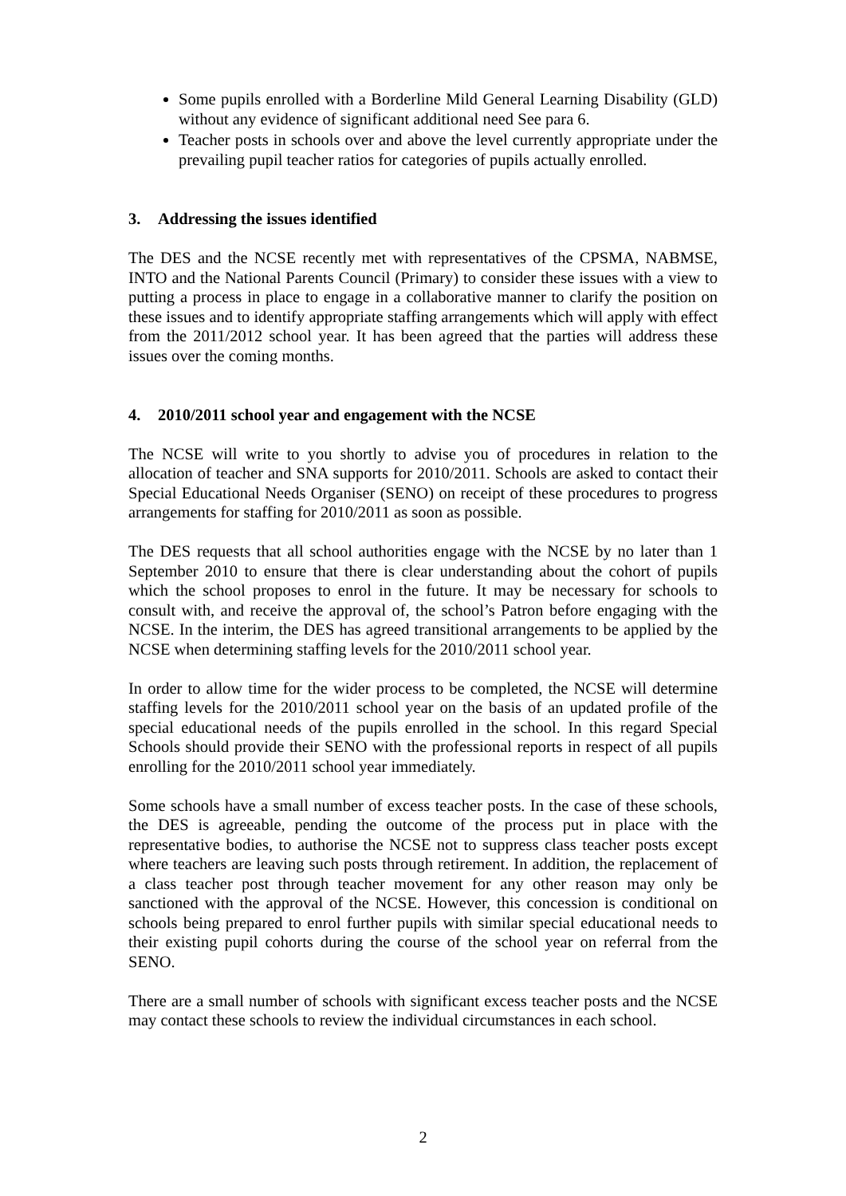Some pupils enrolled with a Borderline Mild General Learning Disability (GLD) without any evidence of significant additional need See para 6.
Teacher posts in schools over and above the level currently appropriate under the prevailing pupil teacher ratios for categories of pupils actually enrolled.
3. Addressing the issues identified
The DES and the NCSE recently met with representatives of the CPSMA, NABMSE, INTO and the National Parents Council (Primary) to consider these issues with a view to putting a process in place to engage in a collaborative manner to clarify the position on these issues and to identify appropriate staffing arrangements which will apply with effect from the 2011/2012 school year. It has been agreed that the parties will address these issues over the coming months.
4. 2010/2011 school year and engagement with the NCSE
The NCSE will write to you shortly to advise you of procedures in relation to the allocation of teacher and SNA supports for 2010/2011. Schools are asked to contact their Special Educational Needs Organiser (SENO) on receipt of these procedures to progress arrangements for staffing for 2010/2011 as soon as possible.
The DES requests that all school authorities engage with the NCSE by no later than 1 September 2010 to ensure that there is clear understanding about the cohort of pupils which the school proposes to enrol in the future. It may be necessary for schools to consult with, and receive the approval of, the school’s Patron before engaging with the NCSE. In the interim, the DES has agreed transitional arrangements to be applied by the NCSE when determining staffing levels for the 2010/2011 school year.
In order to allow time for the wider process to be completed, the NCSE will determine staffing levels for the 2010/2011 school year on the basis of an updated profile of the special educational needs of the pupils enrolled in the school. In this regard Special Schools should provide their SENO with the professional reports in respect of all pupils enrolling for the 2010/2011 school year immediately.
Some schools have a small number of excess teacher posts. In the case of these schools, the DES is agreeable, pending the outcome of the process put in place with the representative bodies, to authorise the NCSE not to suppress class teacher posts except where teachers are leaving such posts through retirement. In addition, the replacement of a class teacher post through teacher movement for any other reason may only be sanctioned with the approval of the NCSE. However, this concession is conditional on schools being prepared to enrol further pupils with similar special educational needs to their existing pupil cohorts during the course of the school year on referral from the SENO.
There are a small number of schools with significant excess teacher posts and the NCSE may contact these schools to review the individual circumstances in each school.
2